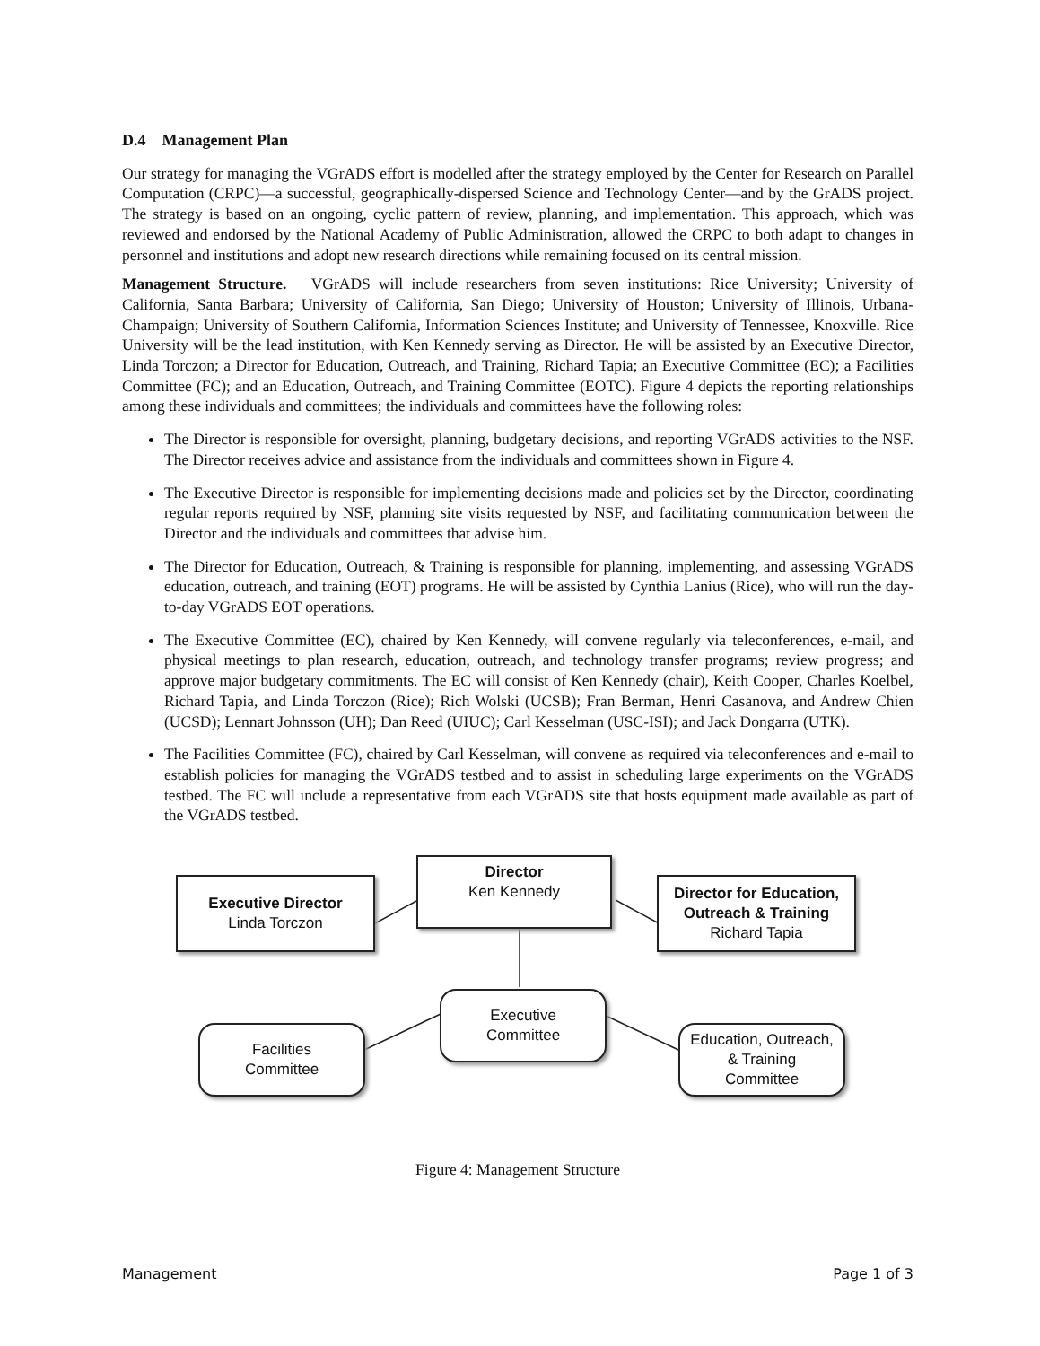D.4 Management Plan
Our strategy for managing the VGrADS effort is modelled after the strategy employed by the Center for Research on Parallel Computation (CRPC)—a successful, geographically-dispersed Science and Technology Center—and by the GrADS project. The strategy is based on an ongoing, cyclic pattern of review, planning, and implementation. This approach, which was reviewed and endorsed by the National Academy of Public Administration, allowed the CRPC to both adapt to changes in personnel and institutions and adopt new research directions while remaining focused on its central mission.
Management Structure. VGrADS will include researchers from seven institutions: Rice University; University of California, Santa Barbara; University of California, San Diego; University of Houston; University of Illinois, Urbana-Champaign; University of Southern California, Information Sciences Institute; and University of Tennessee, Knoxville. Rice University will be the lead institution, with Ken Kennedy serving as Director. He will be assisted by an Executive Director, Linda Torczon; a Director for Education, Outreach, and Training, Richard Tapia; an Executive Committee (EC); a Facilities Committee (FC); and an Education, Outreach, and Training Committee (EOTC). Figure 4 depicts the reporting relationships among these individuals and committees; the individuals and committees have the following roles:
The Director is responsible for oversight, planning, budgetary decisions, and reporting VGrADS activities to the NSF. The Director receives advice and assistance from the individuals and committees shown in Figure 4.
The Executive Director is responsible for implementing decisions made and policies set by the Director, coordinating regular reports required by NSF, planning site visits requested by NSF, and facilitating communication between the Director and the individuals and committees that advise him.
The Director for Education, Outreach, & Training is responsible for planning, implementing, and assessing VGrADS education, outreach, and training (EOT) programs. He will be assisted by Cynthia Lanius (Rice), who will run the day-to-day VGrADS EOT operations.
The Executive Committee (EC), chaired by Ken Kennedy, will convene regularly via teleconferences, e-mail, and physical meetings to plan research, education, outreach, and technology transfer programs; review progress; and approve major budgetary commitments. The EC will consist of Ken Kennedy (chair), Keith Cooper, Charles Koelbel, Richard Tapia, and Linda Torczon (Rice); Rich Wolski (UCSB); Fran Berman, Henri Casanova, and Andrew Chien (UCSD); Lennart Johnsson (UH); Dan Reed (UIUC); Carl Kesselman (USC-ISI); and Jack Dongarra (UTK).
The Facilities Committee (FC), chaired by Carl Kesselman, will convene as required via teleconferences and e-mail to establish policies for managing the VGrADS testbed and to assist in scheduling large experiments on the VGrADS testbed. The FC will include a representative from each VGrADS site that hosts equipment made available as part of the VGrADS testbed.
Executive Director
Linda Torczon
Director
Ken Kennedy
Director for Education, Outreach & Training
Richard Tapia
Executive
Committee
Facilities
Committee
Education, Outreach,
& Training
Committee
Figure 4: Management Structure
Management Page 1 of 3